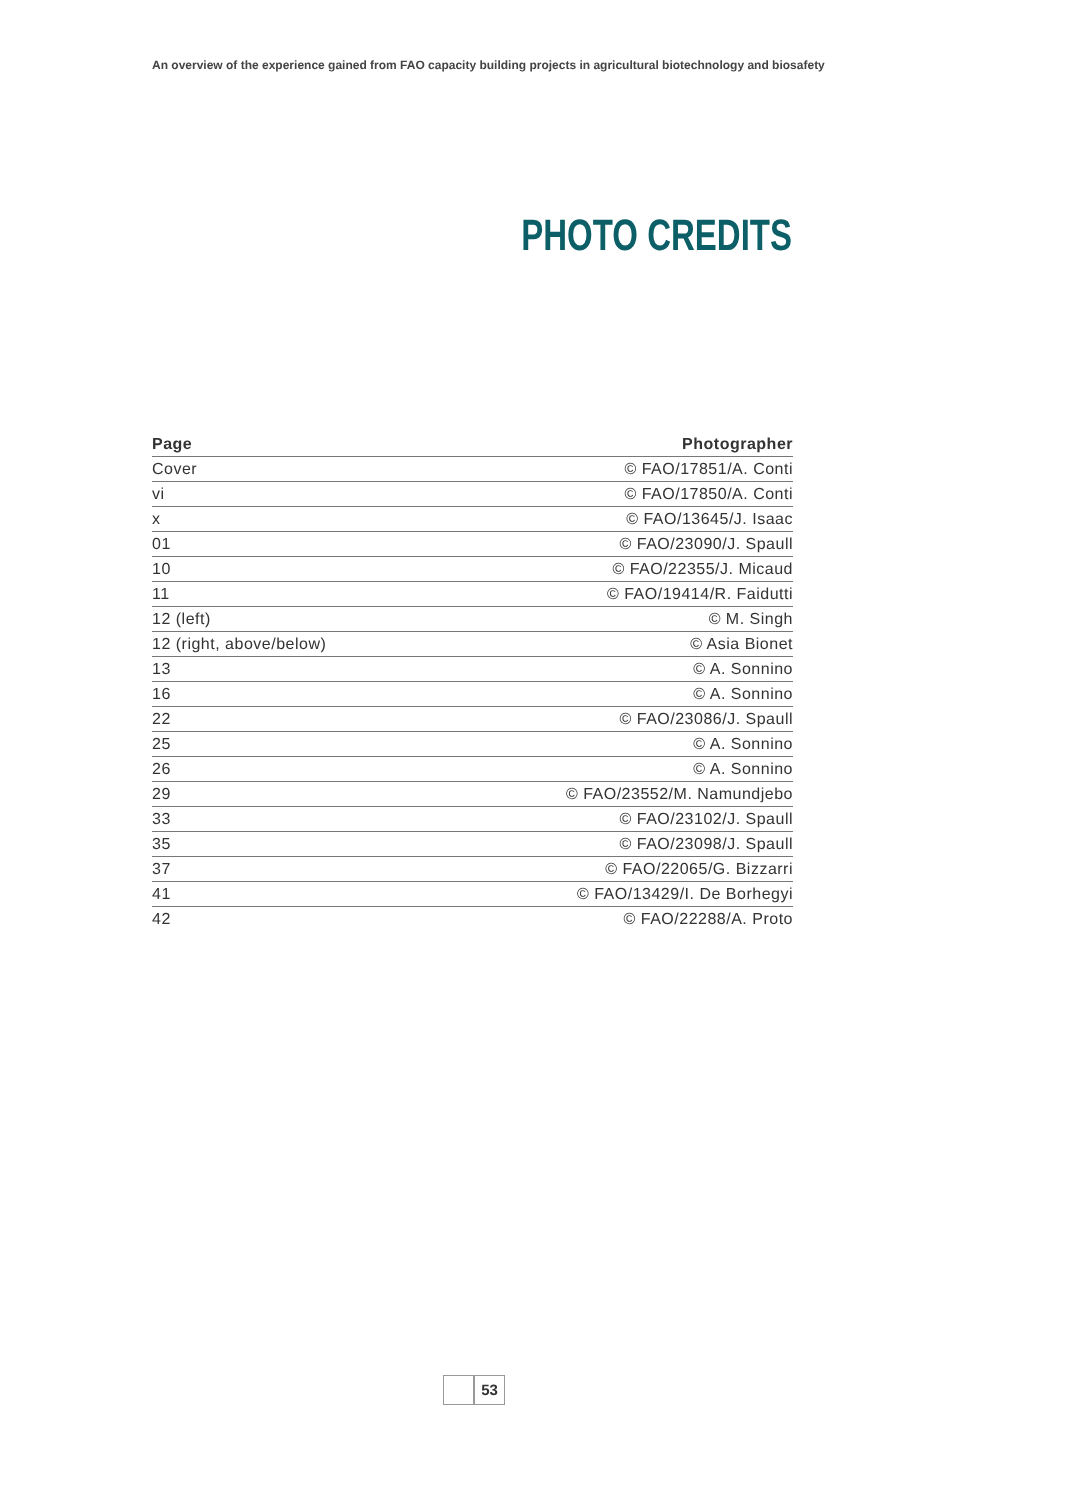An overview of the experience gained from FAO capacity building projects in agricultural biotechnology and biosafety
PHOTO CREDITS
| Page | Photographer |
| --- | --- |
| Cover | © FAO/17851/A. Conti |
| vi | © FAO/17850/A. Conti |
| x | © FAO/13645/J. Isaac |
| 01 | © FAO/23090/J. Spaull |
| 10 | © FAO/22355/J. Micaud |
| 11 | © FAO/19414/R. Faidutti |
| 12 (left) | © M. Singh |
| 12 (right, above/below) | © Asia Bionet |
| 13 | © A. Sonnino |
| 16 | © A. Sonnino |
| 22 | © FAO/23086/J. Spaull |
| 25 | © A. Sonnino |
| 26 | © A. Sonnino |
| 29 | © FAO/23552/M. Namundjebo |
| 33 | © FAO/23102/J. Spaull |
| 35 | © FAO/23098/J. Spaull |
| 37 | © FAO/22065/G. Bizzarri |
| 41 | © FAO/13429/I. De Borhegyi |
| 42 | © FAO/22288/A. Proto |
53